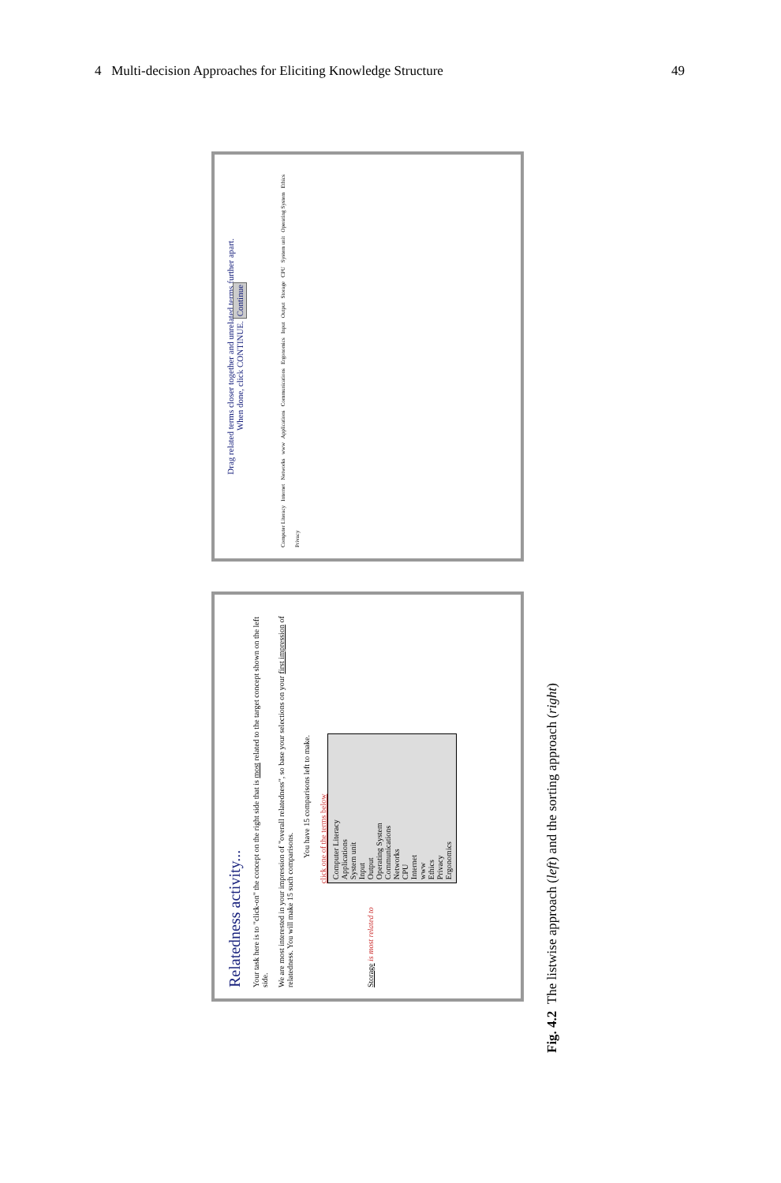4 Multi-decision Approaches for Eliciting Knowledge Structure 49
Relatedness activity...
Your task here is to "click-on" the concept on the right side that is most related to the target concept shown on the left side.
We are most interested in your impression of "overall relatedness", so base your selections on your first impression of relatedness. You will make 15 such comparisons.
You have 15 comparisons left to make.
Storage is most related to
click one of the terms below
Computer Literacy
Applications
System unit
Input
Output
Operating System
Communications
Networks
CPU
Internet
www
Ethics
Privacy
Ergonomics
Drag related terms closer together and unrelated terms further apart.
When done, click CONTINUE. Continue
Computer Literacy Internet Networks www Applications Communications Ergonomics Input Output Storage CPU System unit Operating System Ethics Privacy
Fig. 4.2 The listwise approach (left) and the sorting approach (right)